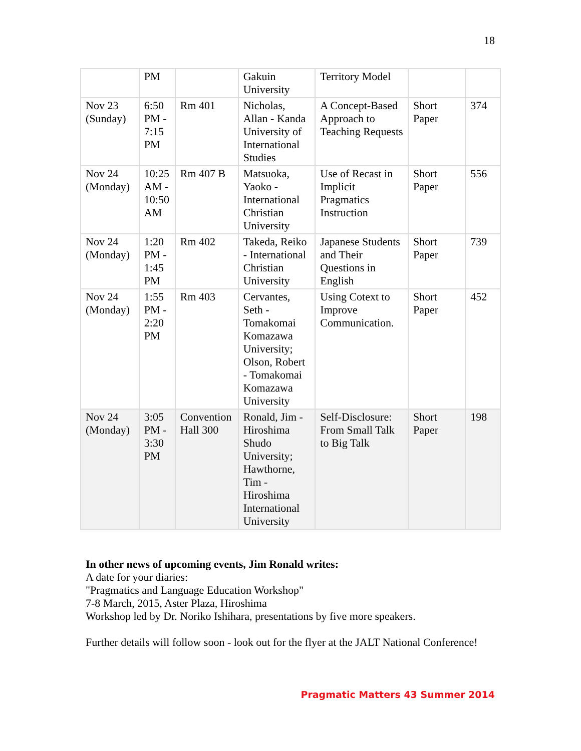18
| | PM | | Gakuin University | Territory Model | | |
| Nov 23 (Sunday) | 6:50 PM - 7:15 PM | Rm 401 | Nicholas, Allan - Kanda University of International Studies | A Concept-Based Approach to Teaching Requests | Short Paper | 374 |
| Nov 24 (Monday) | 10:25 AM - 10:50 AM | Rm 407 B | Matsuoka, Yaoko - International Christian University | Use of Recast in Implicit Pragmatics Instruction | Short Paper | 556 |
| Nov 24 (Monday) | 1:20 PM - 1:45 PM | Rm 402 | Takeda, Reiko - International Christian University | Japanese Students and Their Questions in English | Short Paper | 739 |
| Nov 24 (Monday) | 1:55 PM - 2:20 PM | Rm 403 | Cervantes, Seth - Tomakomai Komazawa University; Olson, Robert - Tomakomai Komazawa University | Using Cotext to Improve Communication. | Short Paper | 452 |
| Nov 24 (Monday) | 3:05 PM - 3:30 PM | Convention Hall 300 | Ronald, Jim - Hiroshima Shudo University; Hawthorne, Tim - Hiroshima International University | Self-Disclosure: From Small Talk to Big Talk | Short Paper | 198 |
In other news of upcoming events, Jim Ronald writes:
A date for your diaries:
"Pragmatics and Language Education Workshop"
7-8 March, 2015, Aster Plaza, Hiroshima
Workshop led by Dr. Noriko Ishihara, presentations by five more speakers.
Further details will follow soon - look out for the flyer at the JALT National Conference!
Pragmatic Matters 43 Summer 2014